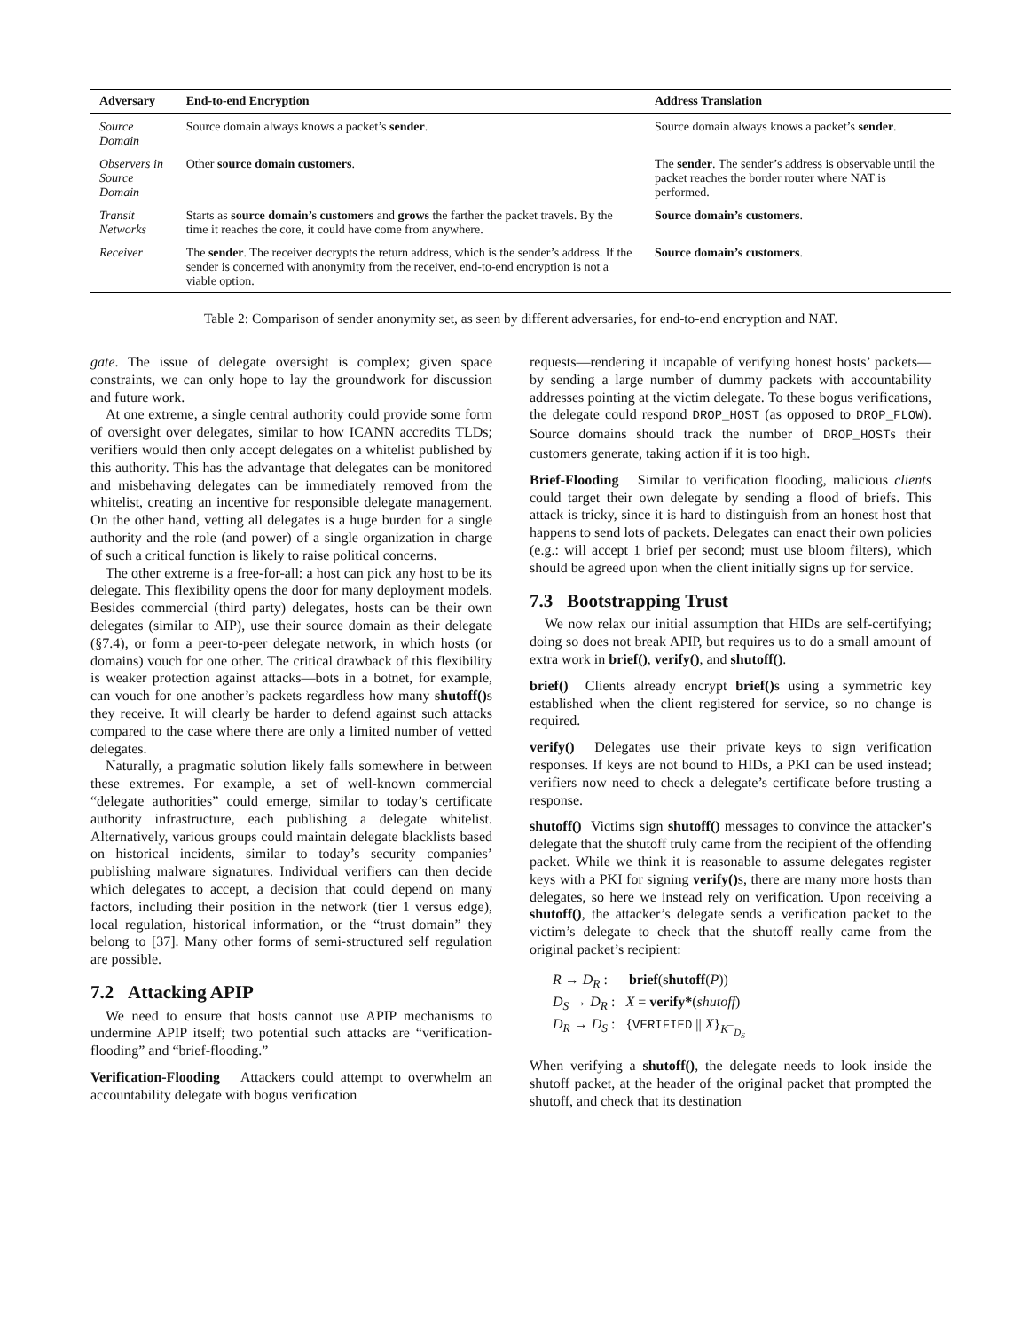| Adversary | End-to-end Encryption | Address Translation |
| --- | --- | --- |
| Source Domain | Source domain always knows a packet’s sender . | Source domain always knows a packet’s sender . |
| Observers in Source Domain | Other source domain customers . | The sender . The sender’s address is observable until the packet reaches the border router where NAT is performed. |
| Transit Networks | Starts as source domain’s customers and grows the farther the packet travels. By the time it reaches the core, it could have come from anywhere. | Source domain’s customers . |
| Receiver | The sender . The receiver decrypts the return address, which is the sender’s address. If the sender is concerned with anonymity from the receiver, end-to-end encryption is not a viable option. | Source domain’s customers . |
Table 2: Comparison of sender anonymity set, as seen by different adversaries, for end-to-end encryption and NAT.
gate. The issue of delegate oversight is complex; given space constraints, we can only hope to lay the groundwork for discussion and future work.
At one extreme, a single central authority could provide some form of oversight over delegates, similar to how ICANN accredits TLDs; verifiers would then only accept delegates on a whitelist published by this authority. This has the advantage that delegates can be monitored and misbehaving delegates can be immediately removed from the whitelist, creating an incentive for responsible delegate management. On the other hand, vetting all delegates is a huge burden for a single authority and the role (and power) of a single organization in charge of such a critical function is likely to raise political concerns.
The other extreme is a free-for-all: a host can pick any host to be its delegate. This flexibility opens the door for many deployment models. Besides commercial (third party) delegates, hosts can be their own delegates (similar to AIP), use their source domain as their delegate (§7.4), or form a peer-to-peer delegate network, in which hosts (or domains) vouch for one other. The critical drawback of this flexibility is weaker protection against attacks—bots in a botnet, for example, can vouch for one another’s packets regardless how many shutoff() s they receive. It will clearly be harder to defend against such attacks compared to the case where there are only a limited number of vetted delegates.
Naturally, a pragmatic solution likely falls somewhere in between these extremes. For example, a set of well-known commercial “delegate authorities” could emerge, similar to today’s certificate authority infrastructure, each publishing a delegate whitelist. Alternatively, various groups could maintain delegate blacklists based on historical incidents, similar to today’s security companies’ publishing malware signatures. Individual verifiers can then decide which delegates to accept, a decision that could depend on many factors, including their position in the network (tier 1 versus edge), local regulation, historical information, or the “trust domain” they belong to [37]. Many other forms of semi-structured self regulation are possible.
7.2 Attacking APIP
We need to ensure that hosts cannot use APIP mechanisms to undermine APIP itself; two potential such attacks are “verification-flooding” and “brief-flooding.”
Verification-Flooding Attackers could attempt to overwhelm an accountability delegate with bogus verification
requests—rendering it incapable of verifying honest hosts’ packets—by sending a large number of dummy packets with accountability addresses pointing at the victim delegate. To these bogus verifications, the delegate could respond DROP_HOST (as opposed to DROP_FLOW). Source domains should track the number of DROP_HOSTs their customers generate, taking action if it is too high.
Brief-Flooding Similar to verification flooding, malicious clients could target their own delegate by sending a flood of briefs. This attack is tricky, since it is hard to distinguish from an honest host that happens to send lots of packets. Delegates can enact their own policies (e.g.: will accept 1 brief per second; must use bloom filters), which should be agreed upon when the client initially signs up for service.
7.3 Bootstrapping Trust
We now relax our initial assumption that HIDs are self-certifying; doing so does not break APIP, but requires us to do a small amount of extra work in brief(), verify(), and shutoff().
brief() Clients already encrypt brief() s using a symmetric key established when the client registered for service, so no change is required.
verify() Delegates use their private keys to sign verification responses. If keys are not bound to HIDs, a PKI can be used instead; verifiers now need to check a delegate’s certificate before trusting a response.
shutoff() Victims sign shutoff() messages to convince the attacker’s delegate that the shutoff truly came from the recipient of the offending packet. While we think it is reasonable to assume delegates register keys with a PKI for signing verify() s, there are many more hosts than delegates, so here we instead rely on verification. Upon receiving a shutoff(), the attacker’s delegate sends a verification packet to the victim’s delegate to check that the shutoff really came from the original packet’s recipient:
R → D<sub>R</sub> : brief(shutoff(P))
D<sub>S</sub> → D<sub>R</sub> : X = verify*(shutoff)
D<sub>R</sub> → D<sub>S</sub> : {VERIFIED || X}<sub>K<sup>−</sup><sub>D<sub>S</sub></sub></sub>
When verifying a shutoff(), the delegate needs to look inside the shutoff packet, at the header of the original packet that prompted the shutoff, and check that its destination